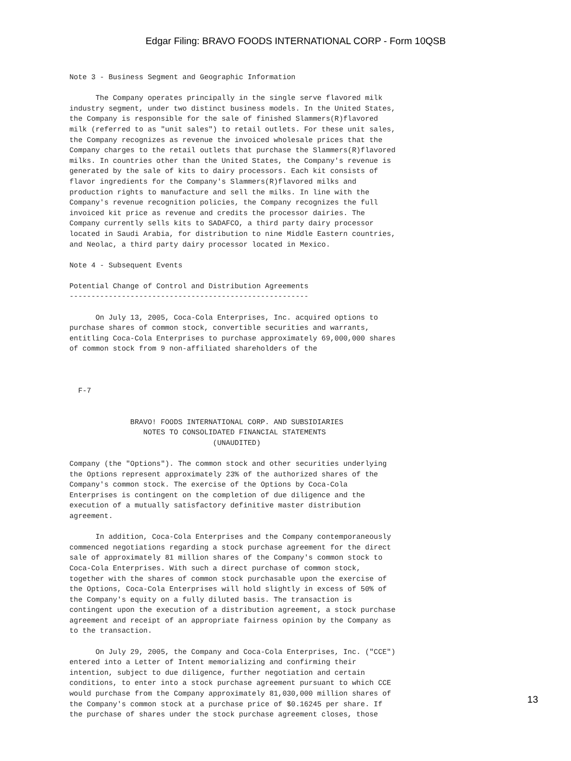Edgar Filing: BRAVO FOODS INTERNATIONAL CORP - Form 10QSB
Note 3 - Business Segment and Geographic Information

      The Company operates principally in the single serve flavored milk
industry segment, under two distinct business models. In the United States,
the Company is responsible for the sale of finished Slammers(R)flavored
milk (referred to as "unit sales") to retail outlets. For these unit sales,
the Company recognizes as revenue the invoiced wholesale prices that the
Company charges to the retail outlets that purchase the Slammers(R)flavored
milks. In countries other than the United States, the Company's revenue is
generated by the sale of kits to dairy processors. Each kit consists of
flavor ingredients for the Company's Slammers(R)flavored milks and
production rights to manufacture and sell the milks. In line with the
Company's revenue recognition policies, the Company recognizes the full
invoiced kit price as revenue and credits the processor dairies. The
Company currently sells kits to SADAFCO, a third party dairy processor
located in Saudi Arabia, for distribution to nine Middle Eastern countries,
and Neolac, a third party dairy processor located in Mexico.

Note 4 - Subsequent Events

Potential Change of Control and Distribution Agreements
-------------------------------------------------------

      On July 13, 2005, Coca-Cola Enterprises, Inc. acquired options to
purchase shares of common stock, convertible securities and warrants,
entitling Coca-Cola Enterprises to purchase approximately 69,000,000 shares
of common stock from 9 non-affiliated shareholders of the



  F-7


              BRAVO! FOODS INTERNATIONAL CORP. AND SUBSIDIARIES
                 NOTES TO CONSOLIDATED FINANCIAL STATEMENTS
                                 (UNAUDITED)

Company (the "Options"). The common stock and other securities underlying
the Options represent approximately 23% of the authorized shares of the
Company's common stock. The exercise of the Options by Coca-Cola
Enterprises is contingent on the completion of due diligence and the
execution of a mutually satisfactory definitive master distribution
agreement.

      In addition, Coca-Cola Enterprises and the Company contemporaneously
commenced negotiations regarding a stock purchase agreement for the direct
sale of approximately 81 million shares of the Company's common stock to
Coca-Cola Enterprises. With such a direct purchase of common stock,
together with the shares of common stock purchasable upon the exercise of
the Options, Coca-Cola Enterprises will hold slightly in excess of 50% of
the Company's equity on a fully diluted basis. The transaction is
contingent upon the execution of a distribution agreement, a stock purchase
agreement and receipt of an appropriate fairness opinion by the Company as
to the transaction.

      On July 29, 2005, the Company and Coca-Cola Enterprises, Inc. ("CCE")
entered into a Letter of Intent memorializing and confirming their
intention, subject to due diligence, further negotiation and certain
conditions, to enter into a stock purchase agreement pursuant to which CCE
would purchase from the Company approximately 81,030,000 million shares of
the Company's common stock at a purchase price of $0.16245 per share. If
the purchase of shares under the stock purchase agreement closes, those
13